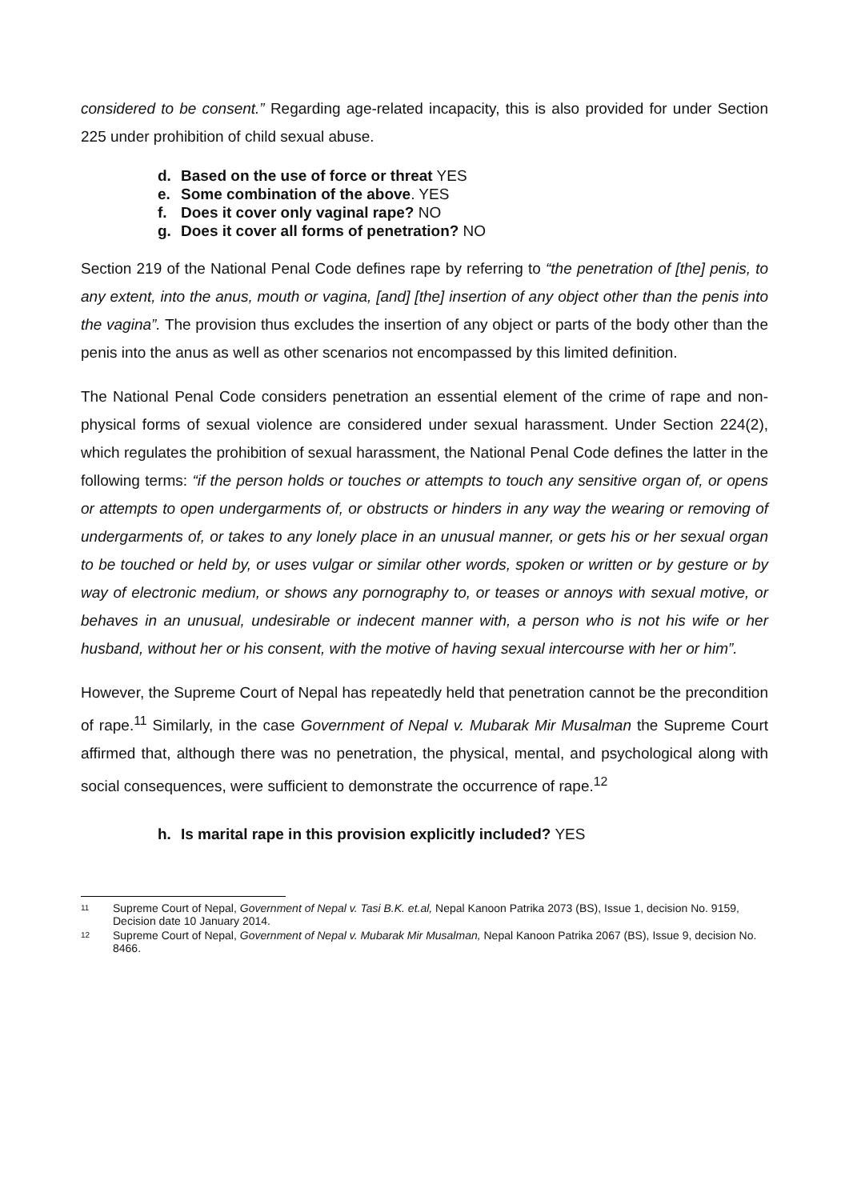considered to be consent.” Regarding age-related incapacity, this is also provided for under Section 225 under prohibition of child sexual abuse.
d. Based on the use of force or threat YES
e. Some combination of the above. YES
f. Does it cover only vaginal rape? NO
g. Does it cover all forms of penetration? NO
Section 219 of the National Penal Code defines rape by referring to “the penetration of [the] penis, to any extent, into the anus, mouth or vagina, [and] [the] insertion of any object other than the penis into the vagina”. The provision thus excludes the insertion of any object or parts of the body other than the penis into the anus as well as other scenarios not encompassed by this limited definition.
The National Penal Code considers penetration an essential element of the crime of rape and non-physical forms of sexual violence are considered under sexual harassment. Under Section 224(2), which regulates the prohibition of sexual harassment, the National Penal Code defines the latter in the following terms: “if the person holds or touches or attempts to touch any sensitive organ of, or opens or attempts to open undergarments of, or obstructs or hinders in any way the wearing or removing of undergarments of, or takes to any lonely place in an unusual manner, or gets his or her sexual organ to be touched or held by, or uses vulgar or similar other words, spoken or written or by gesture or by way of electronic medium, or shows any pornography to, or teases or annoys with sexual motive, or behaves in an unusual, undesirable or indecent manner with, a person who is not his wife or her husband, without her or his consent, with the motive of having sexual intercourse with her or him”.
However, the Supreme Court of Nepal has repeatedly held that penetration cannot be the precondition of rape.<sup>11</sup> Similarly, in the case Government of Nepal v. Mubarak Mir Musalman the Supreme Court affirmed that, although there was no penetration, the physical, mental, and psychological along with social consequences, were sufficient to demonstrate the occurrence of rape.<sup>12</sup>
h. Is marital rape in this provision explicitly included? YES
11 Supreme Court of Nepal, Government of Nepal v. Tasi B.K. et.al, Nepal Kanoon Patrika 2073 (BS), Issue 1, decision No. 9159, Decision date 10 January 2014.
12 Supreme Court of Nepal, Government of Nepal v. Mubarak Mir Musalman, Nepal Kanoon Patrika 2067 (BS), Issue 9, decision No. 8466.